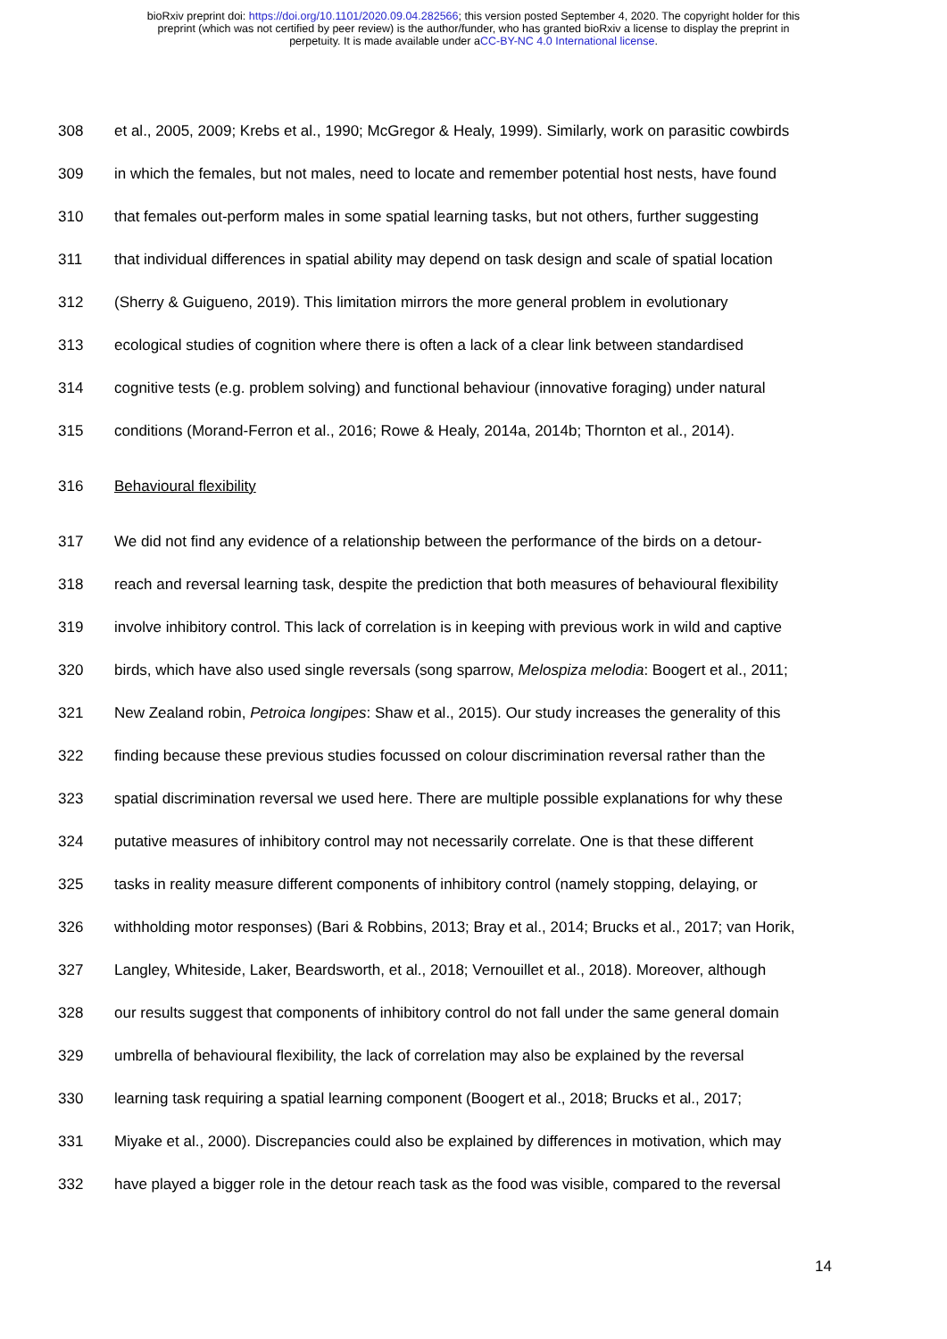bioRxiv preprint doi: https://doi.org/10.1101/2020.09.04.282566; this version posted September 4, 2020. The copyright holder for this
preprint (which was not certified by peer review) is the author/funder, who has granted bioRxiv a license to display the preprint in
perpetuity. It is made available under aCC-BY-NC 4.0 International license.
308 et al., 2005, 2009; Krebs et al., 1990; McGregor & Healy, 1999). Similarly, work on parasitic cowbirds
309 in which the females, but not males, need to locate and remember potential host nests, have found
310 that females out-perform males in some spatial learning tasks, but not others, further suggesting
311 that individual differences in spatial ability may depend on task design and scale of spatial location
312 (Sherry & Guigueno, 2019). This limitation mirrors the more general problem in evolutionary
313 ecological studies of cognition where there is often a lack of a clear link between standardised
314 cognitive tests (e.g. problem solving) and functional behaviour (innovative foraging) under natural
315 conditions (Morand-Ferron et al., 2016; Rowe & Healy, 2014a, 2014b; Thornton et al., 2014).
316 Behavioural flexibility
317 We did not find any evidence of a relationship between the performance of the birds on a detour-
318 reach and reversal learning task, despite the prediction that both measures of behavioural flexibility
319 involve inhibitory control. This lack of correlation is in keeping with previous work in wild and captive
320 birds, which have also used single reversals (song sparrow, Melospiza melodia: Boogert et al., 2011;
321 New Zealand robin, Petroica longipes: Shaw et al., 2015). Our study increases the generality of this
322 finding because these previous studies focussed on colour discrimination reversal rather than the
323 spatial discrimination reversal we used here. There are multiple possible explanations for why these
324 putative measures of inhibitory control may not necessarily correlate. One is that these different
325 tasks in reality measure different components of inhibitory control (namely stopping, delaying, or
326 withholding motor responses) (Bari & Robbins, 2013; Bray et al., 2014; Brucks et al., 2017; van Horik,
327 Langley, Whiteside, Laker, Beardsworth, et al., 2018; Vernouillet et al., 2018). Moreover, although
328 our results suggest that components of inhibitory control do not fall under the same general domain
329 umbrella of behavioural flexibility, the lack of correlation may also be explained by the reversal
330 learning task requiring a spatial learning component (Boogert et al., 2018; Brucks et al., 2017;
331 Miyake et al., 2000). Discrepancies could also be explained by differences in motivation, which may
332 have played a bigger role in the detour reach task as the food was visible, compared to the reversal
14